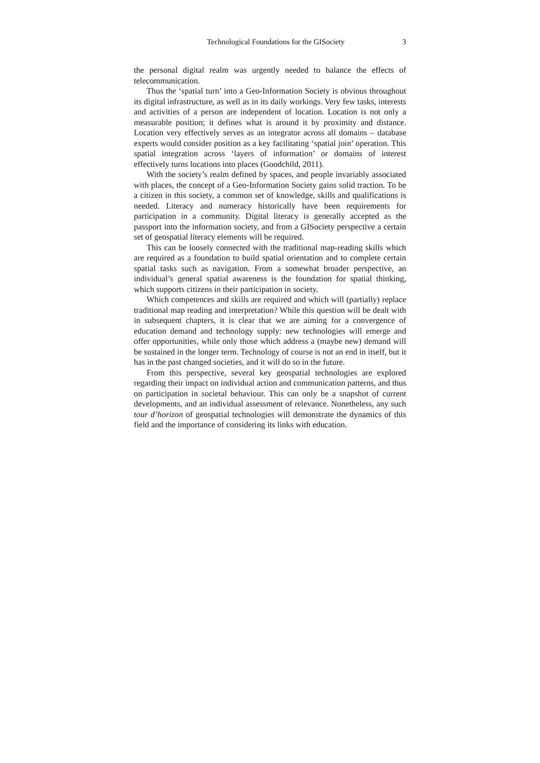Technological Foundations for the GISociety 3
the personal digital realm was urgently needed to balance the effects of telecommunication.
Thus the ‘spatial turn’ into a Geo-Information Society is obvious throughout its digital infrastructure, as well as in its daily workings. Very few tasks, interests and activities of a person are independent of location. Location is not only a measurable position; it defines what is around it by proximity and distance. Location very effectively serves as an integrator across all domains – database experts would consider position as a key facilitating ‘spatial join’ operation. This spatial integration across ‘layers of information’ or domains of interest effectively turns locations into places (Goodchild, 2011).
With the society’s realm defined by spaces, and people invariably associated with places, the concept of a Geo-Information Society gains solid traction. To be a citizen in this society, a common set of knowledge, skills and qualifications is needed. Literacy and numeracy historically have been requirements for participation in a community. Digital literacy is generally accepted as the passport into the information society, and from a GISociety perspective a certain set of geospatial literacy elements will be required.
This can be loosely connected with the traditional map-reading skills which are required as a foundation to build spatial orientation and to complete certain spatial tasks such as navigation. From a somewhat broader perspective, an individual’s general spatial awareness is the foundation for spatial thinking, which supports citizens in their participation in society.
Which competences and skills are required and which will (partially) replace traditional map reading and interpretation? While this question will be dealt with in subsequent chapters, it is clear that we are aiming for a convergence of education demand and technology supply: new technologies will emerge and offer opportunities, while only those which address a (maybe new) demand will be sustained in the longer term. Technology of course is not an end in itself, but it has in the past changed societies, and it will do so in the future.
From this perspective, several key geospatial technologies are explored regarding their impact on individual action and communication patterns, and thus on participation in societal behaviour. This can only be a snapshot of current developments, and an individual assessment of relevance. Nonetheless, any such tour d’horizon of geospatial technologies will demonstrate the dynamics of this field and the importance of considering its links with education.